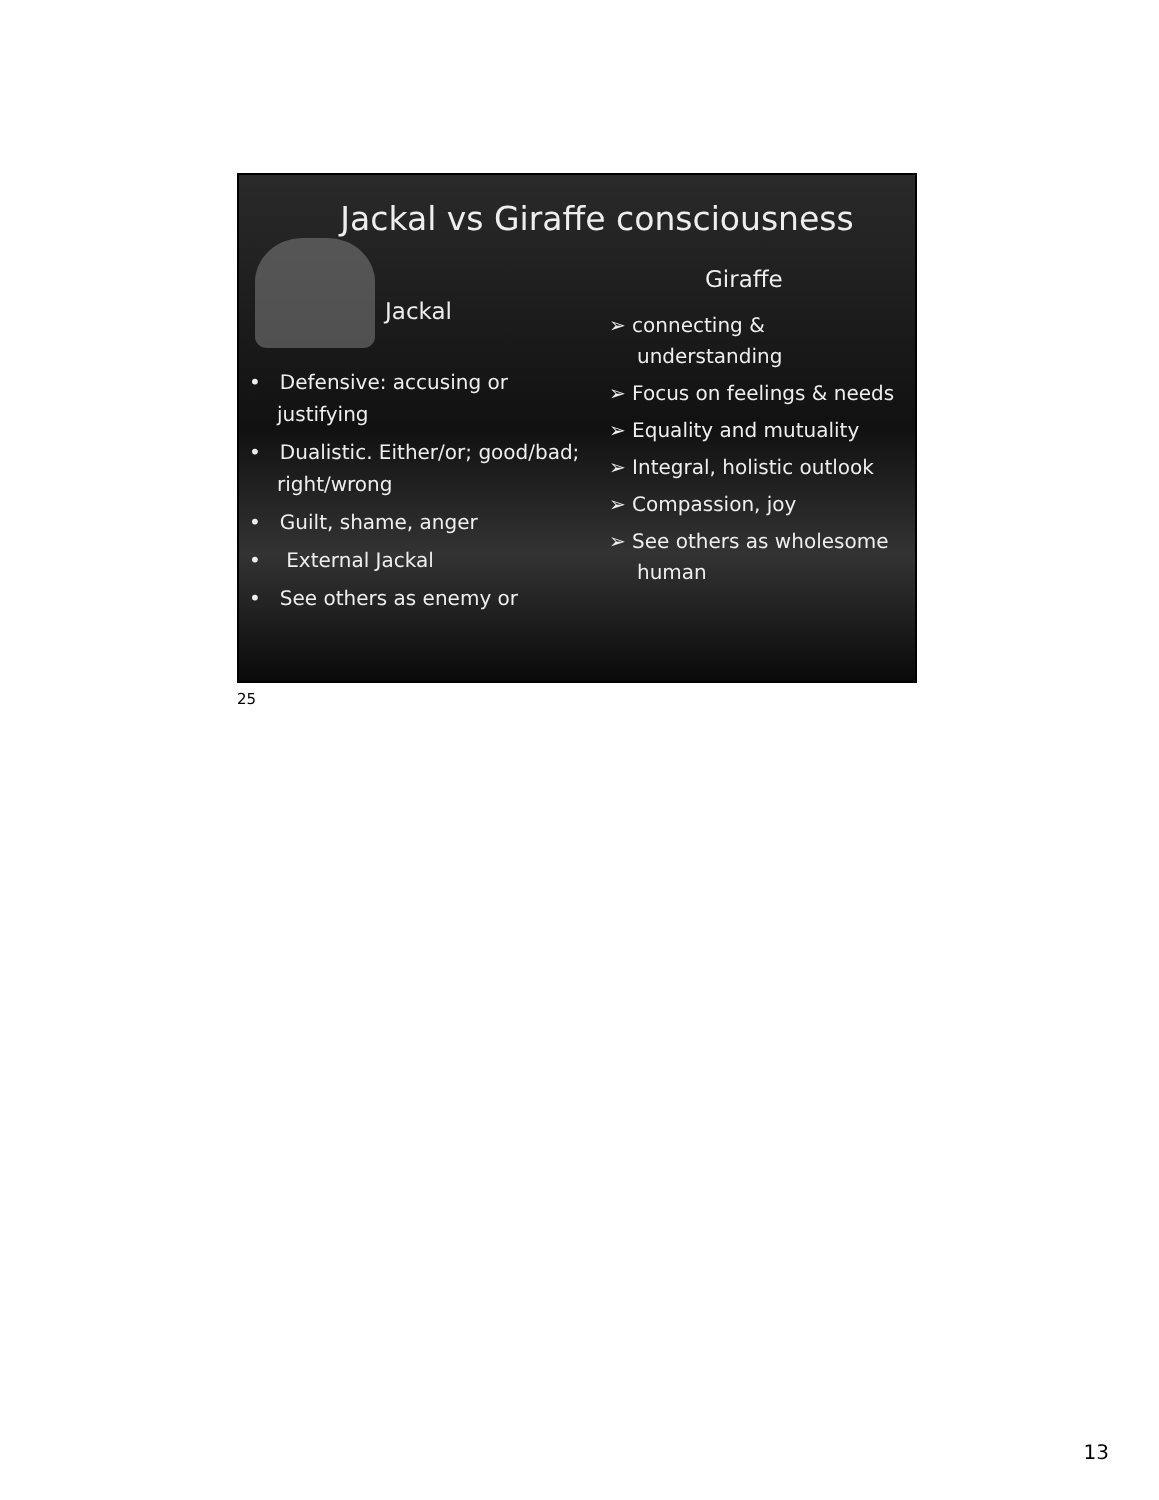Jackal vs Giraffe consciousness
Jackal
• Defensive: accusing or justifying
• Dualistic. Either/or; good/bad; right/wrong
• Guilt, shame, anger
• External Jackal
• See others as enemy or
Giraffe
➢ connecting & understanding
➢ Focus on feelings & needs
➢ Equality and mutuality
➢ Integral, holistic outlook
➢ Compassion, joy
➢ See others as wholesome human
25
13